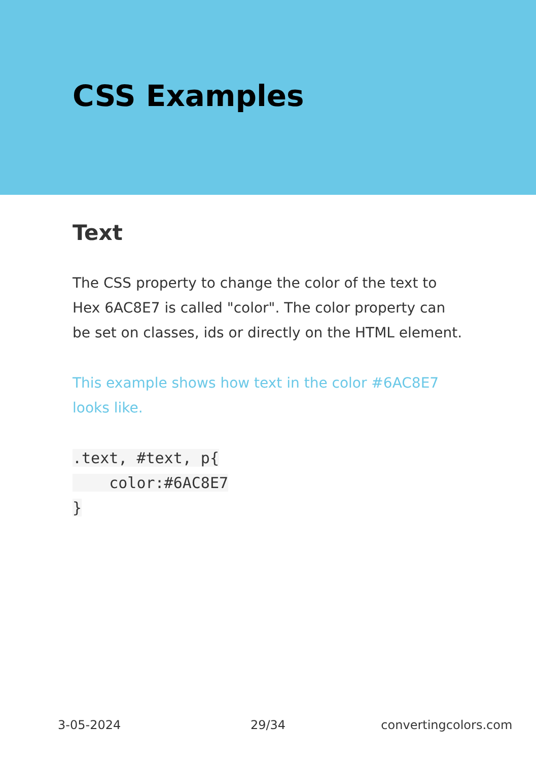CSS Examples
Text
The CSS property to change the color of the text to Hex 6AC8E7 is called "color". The color property can be set on classes, ids or directly on the HTML element.
This example shows how text in the color #6AC8E7 looks like.
.text, #text, p{
    color:#6AC8E7
}
3-05-2024 29/34 convertingcolors.com